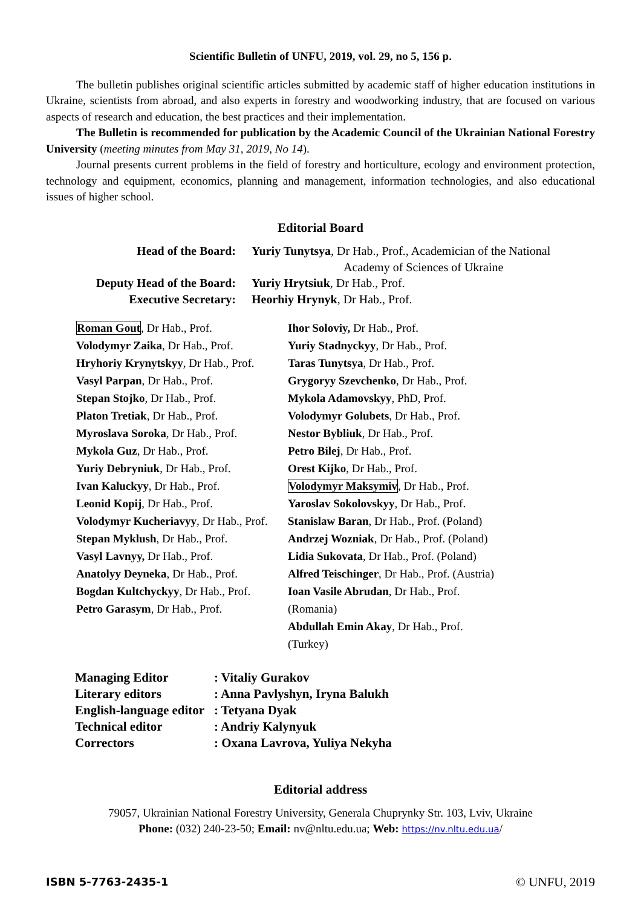Scientific Bulletin of UNFU, 2019, vol. 29, no 5, 156 p.
The bulletin publishes original scientific articles submitted by academic staff of higher education institutions in Ukraine, scientists from abroad, and also experts in forestry and woodworking industry, that are focused on various aspects of research and education, the best practices and their implementation.
The Bulletin is recommended for publication by the Academic Council of the Ukrainian National Forestry University (meeting minutes from May 31, 2019, No 14).
Journal presents current problems in the field of forestry and horticulture, ecology and environment protection, technology and equipment, economics, planning and management, information technologies, and also educational issues of higher school.
Editorial Board
Head of the Board:
Yuriy Tunytsya, Dr Hab., Prof., Academician of the National
Academy of Sciences of Ukraine
Deputy Head of the Board:
Yuriy Hrytsiuk, Dr Hab., Prof.
Executive Secretary:
Heorhiy Hrynyk, Dr Hab., Prof.
Roman Gout, Dr Hab., Prof.
Volodymyr Zaika, Dr Hab., Prof.
Hryhoriy Krynytskyy, Dr Hab., Prof.
Vasyl Parpan, Dr Hab., Prof.
Stepan Stojko, Dr Hab., Prof.
Platon Tretiak, Dr Hab., Prof.
Myroslava Soroka, Dr Hab., Prof.
Mykola Guz, Dr Hab., Prof.
Yuriy Debryniuk, Dr Hab., Prof.
Ivan Kaluckyy, Dr Hab., Prof.
Leonid Kopij, Dr Hab., Prof.
Volodymyr Kucheriavyy, Dr Hab., Prof.
Stepan Myklush, Dr Hab., Prof.
Vasyl Lavnyy, Dr Hab., Prof.
Anatolyy Deyneka, Dr Hab., Prof.
Bogdan Kultchyckyy, Dr Hab., Prof.
Petro Garasym, Dr Hab., Prof.
Ihor Soloviy, Dr Hab., Prof.
Yuriy Stadnyckyy, Dr Hab., Prof.
Taras Tunytsya, Dr Hab., Prof.
Grygoryy Szevchenko, Dr Hab., Prof.
Mykola Adamovskyy, PhD, Prof.
Volodymyr Golubets, Dr Hab., Prof.
Nestor Bybliuk, Dr Hab., Prof.
Petro Bilej, Dr Hab., Prof.
Orest Kijko, Dr Hab., Prof.
Volodymyr Maksymiv, Dr Hab., Prof.
Yaroslav Sokolovskyy, Dr Hab., Prof.
Stanislaw Baran, Dr Hab., Prof. (Poland)
Andrzej Wozniak, Dr Hab., Prof. (Poland)
Lidia Sukovata, Dr Hab., Prof. (Poland)
Alfred Teischinger, Dr Hab., Prof. (Austria)
Ioan Vasile Abrudan, Dr Hab., Prof. (Romania)
Abdullah Emin Akay, Dr Hab., Prof. (Turkey)
Managing Editor
: Vitaliy Gurakov
Literary editors
: Anna Pavlyshyn, Iryna Balukh
English-language editor
: Tetyana Dyak
Technical editor
: Andriy Kalynyuk
Correctors
: Oxana Lavrova, Yuliya Nekyha
Editorial address
79057, Ukrainian National Forestry University, Generala Chuprynky Str. 103, Lviv, Ukraine
Phone: (032) 240-23-50; Email: nv@nltu.edu.ua; Web: https://nv.nltu.edu.ua/
ISBN 5-7763-2435-1 © UNFU, 2019